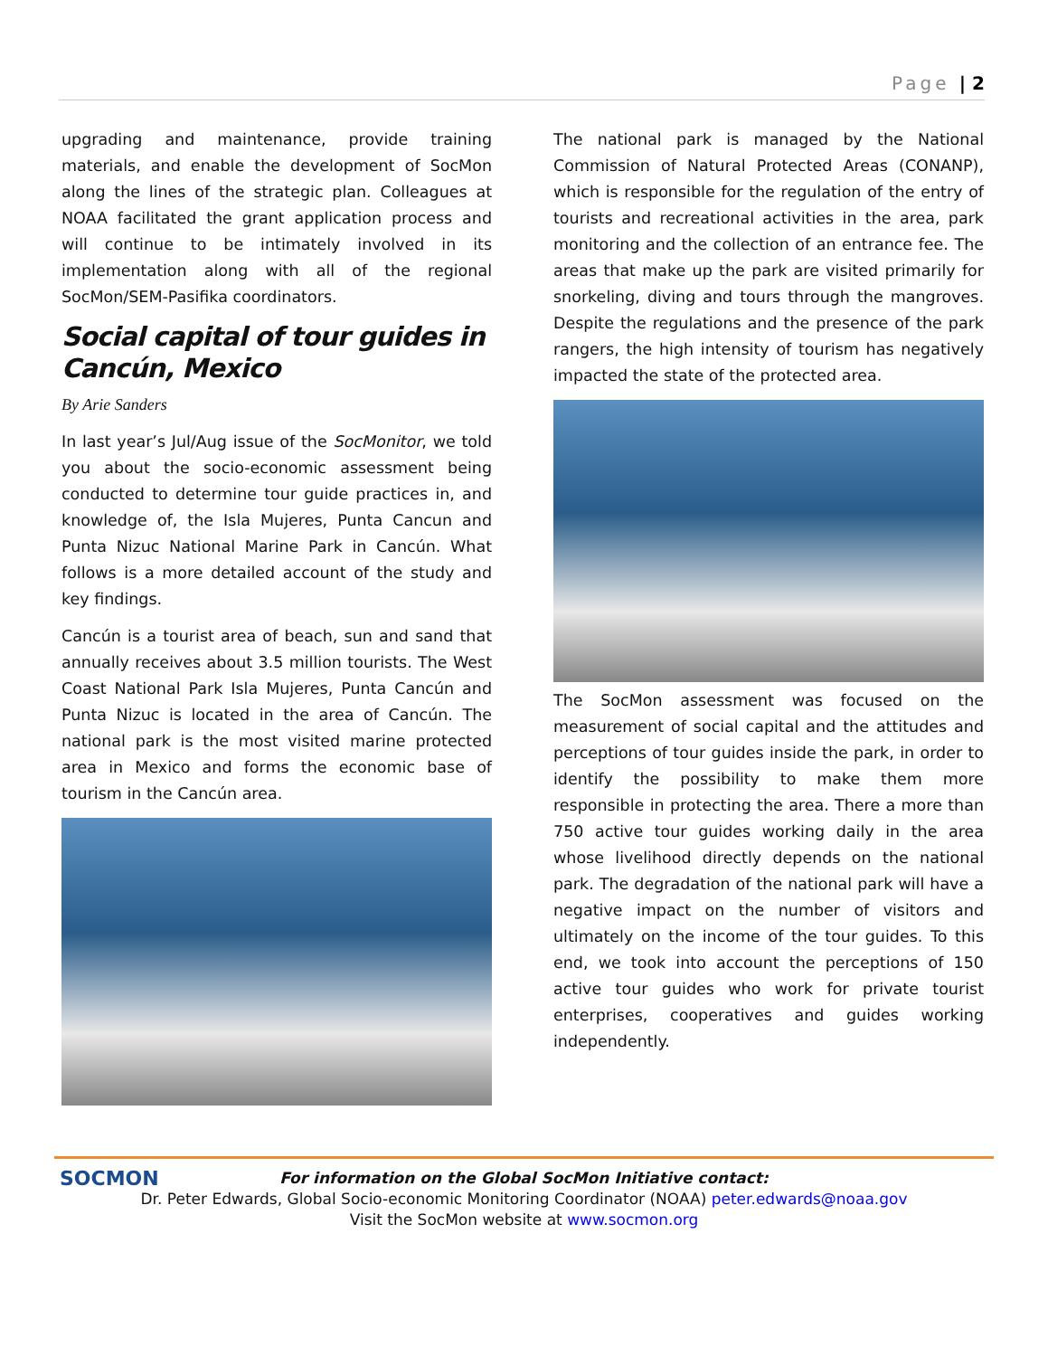Page | 2
upgrading and maintenance, provide training materials, and enable the development of SocMon along the lines of the strategic plan. Colleagues at NOAA facilitated the grant application process and will continue to be intimately involved in its implementation along with all of the regional SocMon/SEM-Pasifika coordinators.
Social capital of tour guides in Cancún, Mexico
By Arie Sanders
In last year’s Jul/Aug issue of the SocMonitor, we told you about the socio-economic assessment being conducted to determine tour guide practices in, and knowledge of, the Isla Mujeres, Punta Cancun and Punta Nizuc National Marine Park in Cancún. What follows is a more detailed account of the study and key findings.
Cancún is a tourist area of beach, sun and sand that annually receives about 3.5 million tourists. The West Coast National Park Isla Mujeres, Punta Cancún and Punta Nizuc is located in the area of Cancún. The national park is the most visited marine protected area in Mexico and forms the economic base of tourism in the Cancún area.
The national park is managed by the National Commission of Natural Protected Areas (CONANP), which is responsible for the regulation of the entry of tourists and recreational activities in the area, park monitoring and the collection of an entrance fee. The areas that make up the park are visited primarily for snorkeling, diving and tours through the mangroves. Despite the regulations and the presence of the park rangers, the high intensity of tourism has negatively impacted the state of the protected area.
The SocMon assessment was focused on the measurement of social capital and the attitudes and perceptions of tour guides inside the park, in order to identify the possibility to make them more responsible in protecting the area. There a more than 750 active tour guides working daily in the area whose livelihood directly depends on the national park. The degradation of the national park will have a negative impact on the number of visitors and ultimately on the income of the tour guides. To this end, we took into account the perceptions of 150 active tour guides who work for private tourist enterprises, cooperatives and guides working independently.
SOCMON
For information on the Global SocMon Initiative contact:
Dr. Peter Edwards, Global Socio-economic Monitoring Coordinator (NOAA) peter.edwards@noaa.gov
Visit the SocMon website at www.socmon.org